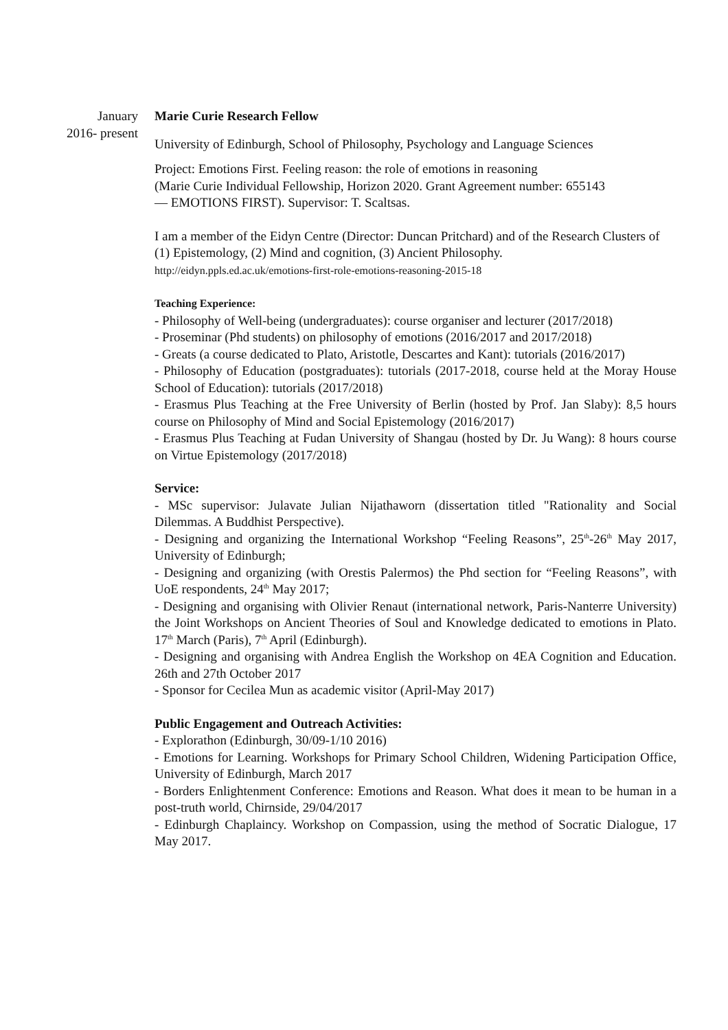January
2016- present
Marie Curie Research Fellow
University of Edinburgh, School of Philosophy, Psychology and Language Sciences
Project: Emotions First. Feeling reason: the role of emotions in reasoning
(Marie Curie Individual Fellowship, Horizon 2020. Grant Agreement number: 655143
— EMOTIONS FIRST). Supervisor: T. Scaltsas.
I am a member of the Eidyn Centre (Director: Duncan Pritchard) and of the Research Clusters of (1) Epistemology, (2) Mind and cognition, (3) Ancient Philosophy.
http://eidyn.ppls.ed.ac.uk/emotions-first-role-emotions-reasoning-2015-18
Teaching Experience:
- Philosophy of Well-being (undergraduates): course organiser and lecturer (2017/2018)
- Proseminar (Phd students) on philosophy of emotions (2016/2017 and 2017/2018)
- Greats (a course dedicated to Plato, Aristotle, Descartes and Kant): tutorials (2016/2017)
- Philosophy of Education (postgraduates): tutorials (2017-2018, course held at the Moray House School of Education): tutorials (2017/2018)
- Erasmus Plus Teaching at the Free University of Berlin (hosted by Prof. Jan Slaby): 8,5 hours course on Philosophy of Mind and Social Epistemology (2016/2017)
- Erasmus Plus Teaching at Fudan University of Shangau (hosted by Dr. Ju Wang): 8 hours course on Virtue Epistemology (2017/2018)
Service:
- MSc supervisor: Julavate Julian Nijathaworn (dissertation titled "Rationality and Social Dilemmas. A Buddhist Perspective).
- Designing and organizing the International Workshop “Feeling Reasons”, 25<sup>th</sup>-26<sup>th</sup> May 2017, University of Edinburgh;
- Designing and organizing (with Orestis Palermos) the Phd section for “Feeling Reasons”, with UoE respondents, 24<sup>th</sup> May 2017;
- Designing and organising with Olivier Renaut (international network, Paris-Nanterre University) the Joint Workshops on Ancient Theories of Soul and Knowledge dedicated to emotions in Plato. 17<sup>th</sup> March (Paris), 7<sup>th</sup> April (Edinburgh).
- Designing and organising with Andrea English the Workshop on 4EA Cognition and Education. 26th and 27th October 2017
- Sponsor for Cecilea Mun as academic visitor (April-May 2017)
Public Engagement and Outreach Activities:
- Explorathon (Edinburgh, 30/09-1/10 2016)
- Emotions for Learning. Workshops for Primary School Children, Widening Participation Office, University of Edinburgh, March 2017
- Borders Enlightenment Conference: Emotions and Reason. What does it mean to be human in a post-truth world, Chirnside, 29/04/2017
- Edinburgh Chaplaincy. Workshop on Compassion, using the method of Socratic Dialogue, 17 May 2017.